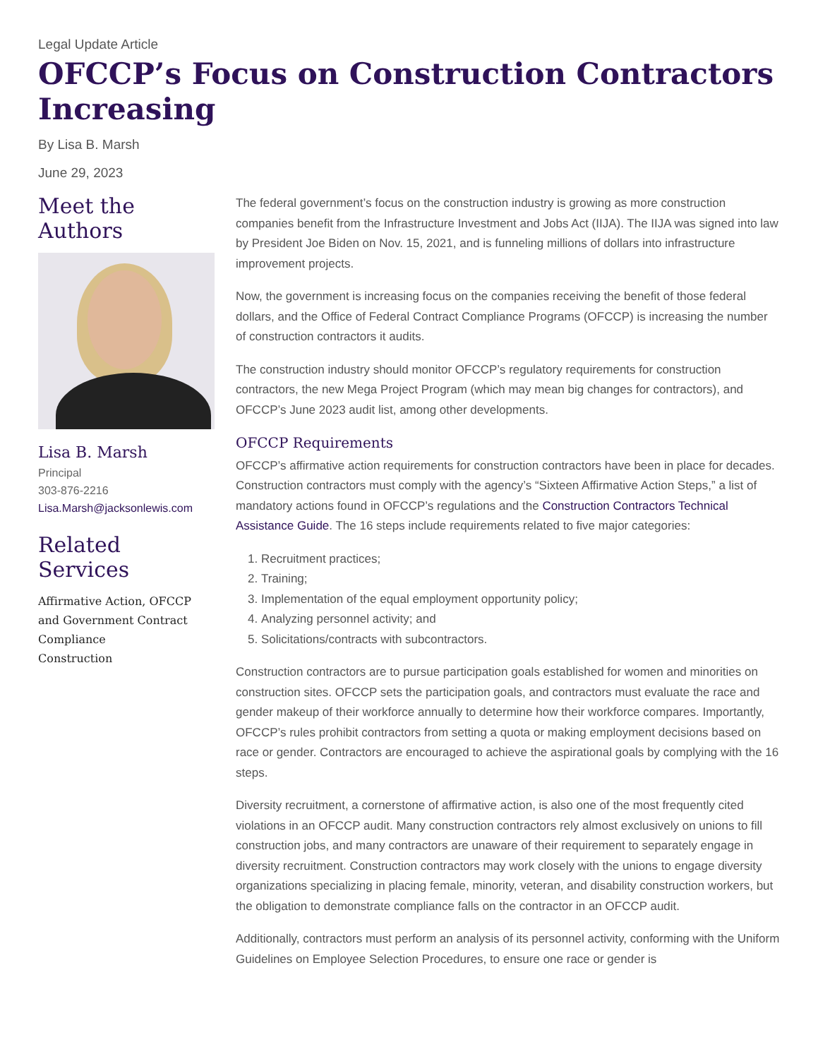Legal Update Article
OFCCP’s Focus on Construction Contractors Increasing
By Lisa B. Marsh
June 29, 2023
Meet the Authors
Lisa B. Marsh
Principal
303-876-2216
Lisa.Marsh@jacksonlewis.com
Related Services
Affirmative Action, OFCCP and Government Contract Compliance
Construction
The federal government’s focus on the construction industry is growing as more construction companies benefit from the Infrastructure Investment and Jobs Act (IIJA). The IIJA was signed into law by President Joe Biden on Nov. 15, 2021, and is funneling millions of dollars into infrastructure improvement projects.
Now, the government is increasing focus on the companies receiving the benefit of those federal dollars, and the Office of Federal Contract Compliance Programs (OFCCP) is increasing the number of construction contractors it audits.
The construction industry should monitor OFCCP’s regulatory requirements for construction contractors, the new Mega Project Program (which may mean big changes for contractors), and OFCCP’s June 2023 audit list, among other developments.
OFCCP Requirements
OFCCP’s affirmative action requirements for construction contractors have been in place for decades. Construction contractors must comply with the agency’s “Sixteen Affirmative Action Steps,” a list of mandatory actions found in OFCCP’s regulations and the Construction Contractors Technical Assistance Guide. The 16 steps include requirements related to five major categories:
1. Recruitment practices;
2. Training;
3. Implementation of the equal employment opportunity policy;
4. Analyzing personnel activity; and
5. Solicitations/contracts with subcontractors.
Construction contractors are to pursue participation goals established for women and minorities on construction sites. OFCCP sets the participation goals, and contractors must evaluate the race and gender makeup of their workforce annually to determine how their workforce compares. Importantly, OFCCP’s rules prohibit contractors from setting a quota or making employment decisions based on race or gender. Contractors are encouraged to achieve the aspirational goals by complying with the 16 steps.
Diversity recruitment, a cornerstone of affirmative action, is also one of the most frequently cited violations in an OFCCP audit. Many construction contractors rely almost exclusively on unions to fill construction jobs, and many contractors are unaware of their requirement to separately engage in diversity recruitment. Construction contractors may work closely with the unions to engage diversity organizations specializing in placing female, minority, veteran, and disability construction workers, but the obligation to demonstrate compliance falls on the contractor in an OFCCP audit.
Additionally, contractors must perform an analysis of its personnel activity, conforming with the Uniform Guidelines on Employee Selection Procedures, to ensure one race or gender is